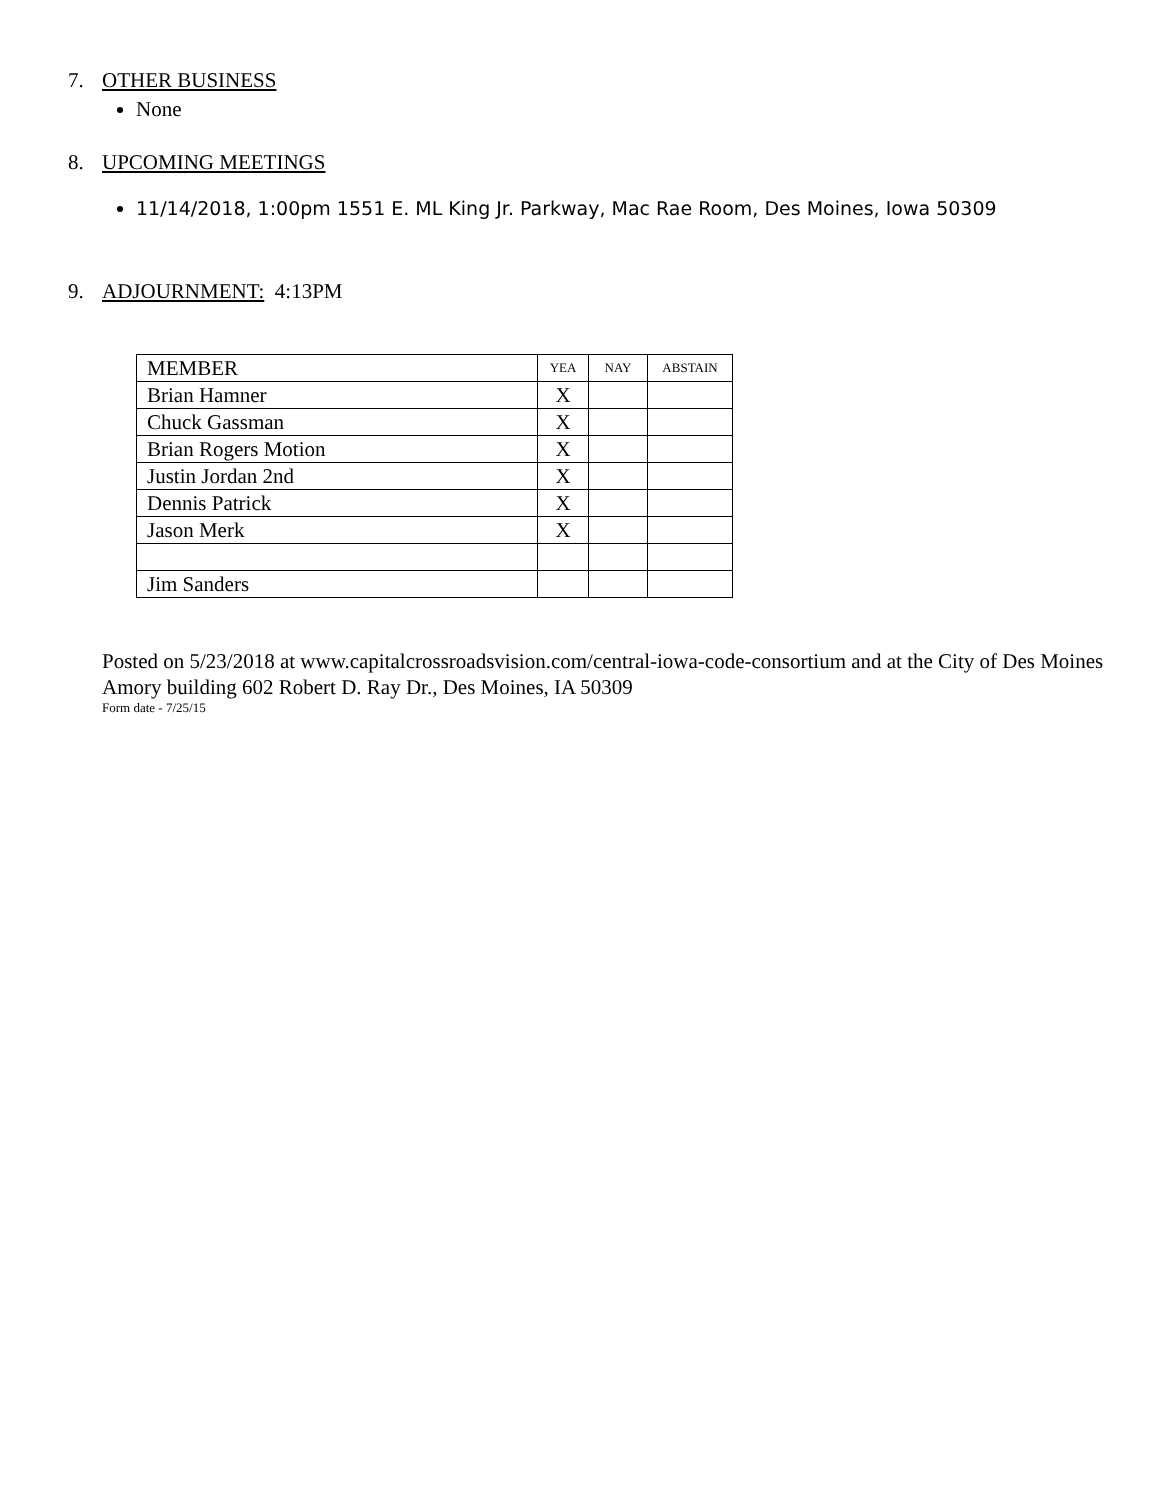7. OTHER BUSINESS
None
8. UPCOMING MEETINGS
11/14/2018, 1:00pm 1551 E. ML King Jr. Parkway, Mac Rae Room, Des Moines, Iowa 50309
9. ADJOURNMENT: 4:13PM
| MEMBER | YEA | NAY | ABSTAIN |
| Brian Hamner | X | | |
| Chuck Gassman | X | | |
| Brian Rogers Motion | X | | |
| Justin Jordan 2nd | X | | |
| Dennis Patrick | X | | |
| Jason Merk | X | | |
| Jim Sanders | | | |
Posted on 5/23/2018 at www.capitalcrossroadsvision.com/central-iowa-code-consortium and at the City of Des Moines Amory building 602 Robert D. Ray Dr., Des Moines, IA 50309
Form date - 7/25/15